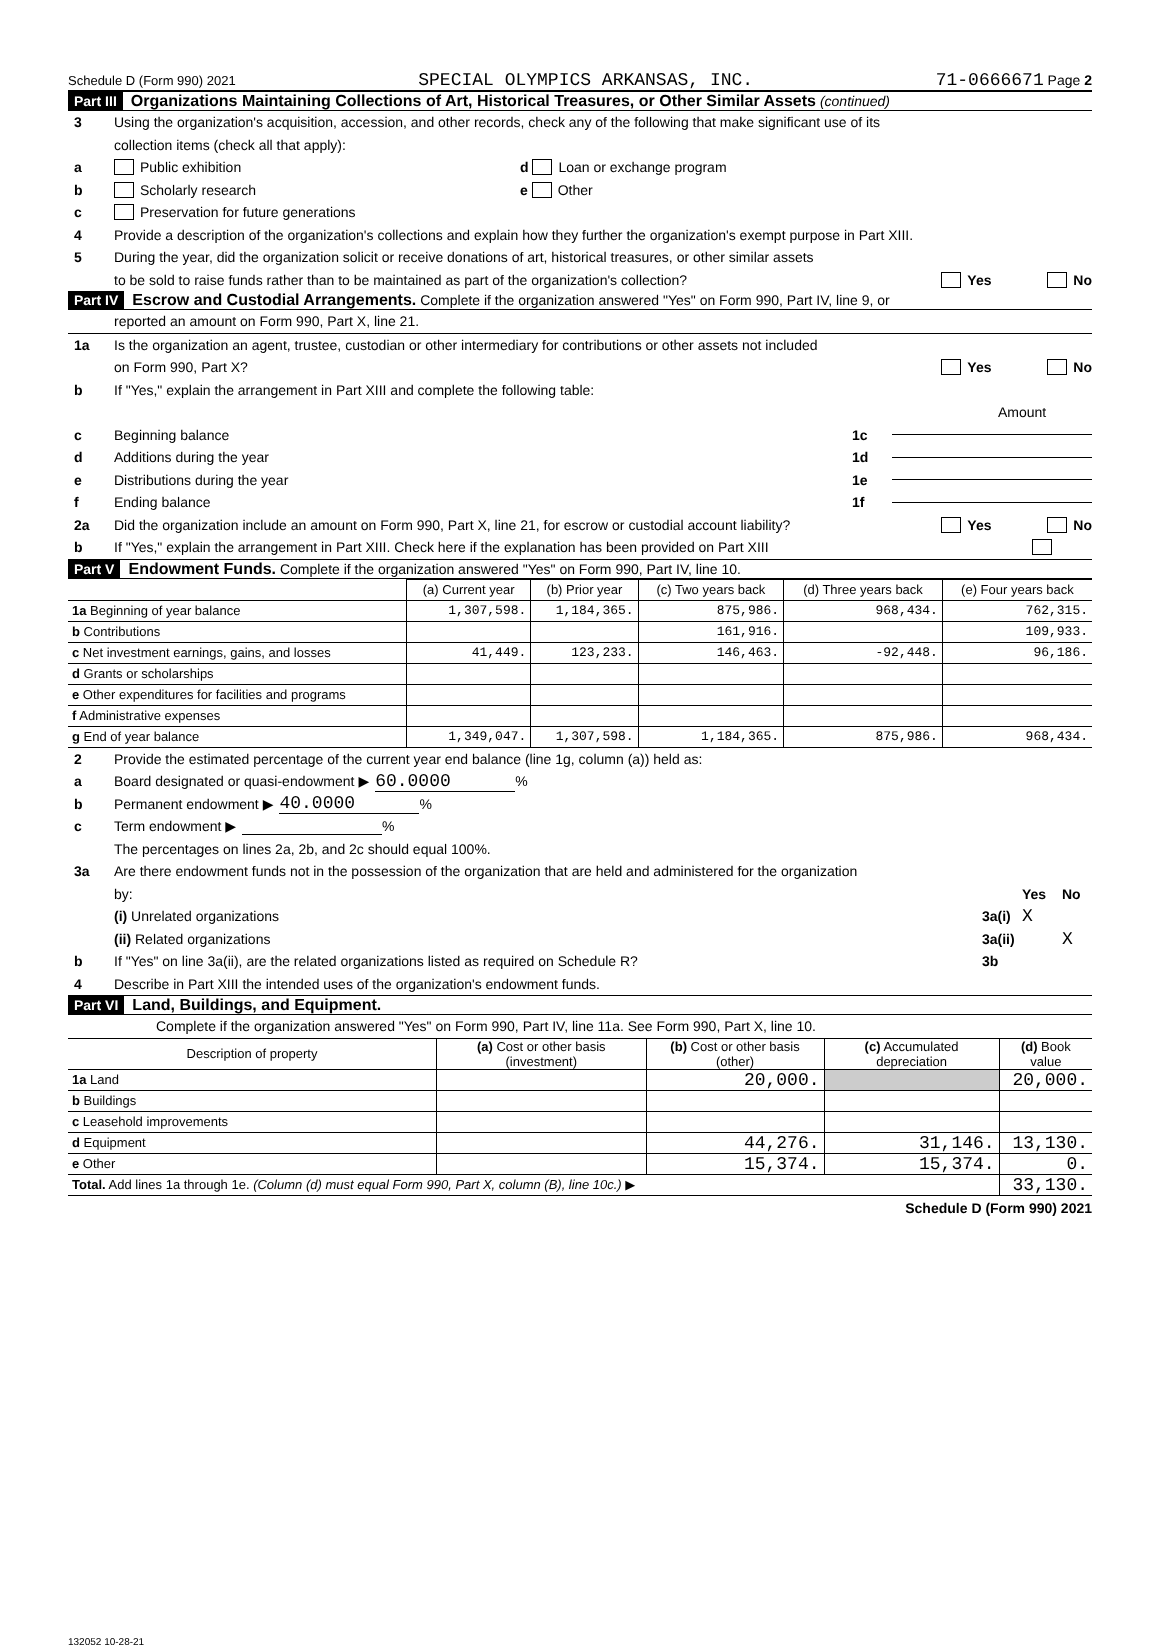Schedule D (Form 990) 2021 SPECIAL OLYMPICS ARKANSAS, INC. 71-0666671 Page 2
Part III Organizations Maintaining Collections of Art, Historical Treasures, or Other Similar Assets (continued)
3 Using the organization's acquisition, accession, and other records, check any of the following that make significant use of its
collection items (check all that apply):
a Public exhibition d Loan or exchange program
b Scholarly research e Other
c Preservation for future generations
4 Provide a description of the organization's collections and explain how they further the organization's exempt purpose in Part XIII.
5 During the year, did the organization solicit or receive donations of art, historical treasures, or other similar assets
to be sold to raise funds rather than to be maintained as part of the organization's collection? Yes No
Part IV Escrow and Custodial Arrangements. Complete if the organization answered "Yes" on Form 990, Part IV, line 9, or
reported an amount on Form 990, Part X, line 21.
1a Is the organization an agent, trustee, custodian or other intermediary for contributions or other assets not included
on Form 990, Part X? Yes No
b If "Yes," explain the arrangement in Part XIII and complete the following table:
Amount
c Beginning balance 1c
d Additions during the year 1d
e Distributions during the year 1e
f Ending balance 1f
2a Did the organization include an amount on Form 990, Part X, line 21, for escrow or custodial account liability? Yes No
b If "Yes," explain the arrangement in Part XIII. Check here if the explanation has been provided on Part XIII
Part V Endowment Funds. Complete if the organization answered "Yes" on Form 990, Part IV, line 10.
| | (a) Current year | (b) Prior year | (c) Two years back | (d) Three years back | (e) Four years back |
| --- | --- | --- | --- | --- | --- |
| 1a Beginning of year balance | 1,307,598. | 1,184,365. | 875,986. | 968,434. | 762,315. |
| b Contributions | | | 161,916. | | 109,933. |
| c Net investment earnings, gains, and losses | 41,449. | 123,233. | 146,463. | -92,448. | 96,186. |
| d Grants or scholarships | | | | | |
| e Other expenditures for facilities and programs | | | | | |
| f Administrative expenses | | | | | |
| g End of year balance | 1,349,047. | 1,307,598. | 1,184,365. | 875,986. | 968,434. |
2 Provide the estimated percentage of the current year end balance (line 1g, column (a)) held as:
a Board designated or quasi-endowment ▶ 60.0000 %
b Permanent endowment ▶ 40.0000 %
c Term endowment ▶ %
The percentages on lines 2a, 2b, and 2c should equal 100%.
3a Are there endowment funds not in the possession of the organization that are held and administered for the organization
by: Yes No
(i) Unrelated organizations 3a(i) X
(ii) Related organizations 3a(ii) X
b If "Yes" on line 3a(ii), are the related organizations listed as required on Schedule R? 3b
4 Describe in Part XIII the intended uses of the organization's endowment funds.
Part VI Land, Buildings, and Equipment.
Complete if the organization answered "Yes" on Form 990, Part IV, line 11a. See Form 990, Part X, line 10.
| Description of property | (a) Cost or other basis (investment) | (b) Cost or other basis (other) | (c) Accumulated depreciation | (d) Book value |
| --- | --- | --- | --- | --- |
| 1a Land | | 20,000. | | 20,000. |
| b Buildings | | | | |
| c Leasehold improvements | | | | |
| d Equipment | | 44,276. | 31,146. | 13,130. |
| e Other | | 15,374. | 15,374. | 0. |
| Total. Add lines 1a through 1e. (Column (d) must equal Form 990, Part X, column (B), line 10c.) ▶ | | | | 33,130. |
Schedule D (Form 990) 2021
132052 10-28-21